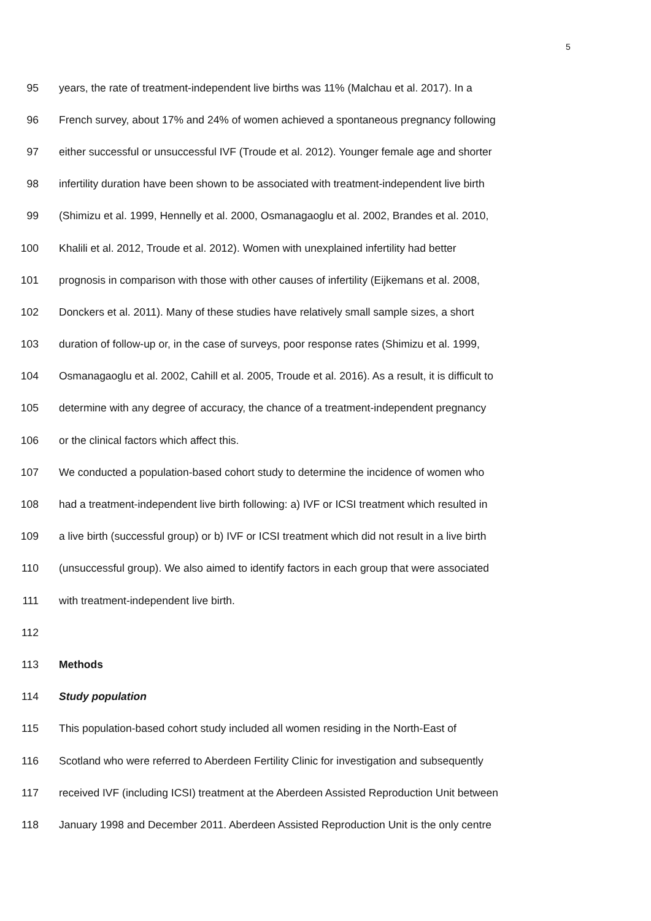5
95 years, the rate of treatment-independent live births was 11% (Malchau et al. 2017). In a
96 French survey, about 17% and 24% of women achieved a spontaneous pregnancy following
97 either successful or unsuccessful IVF (Troude et al. 2012). Younger female age and shorter
98 infertility duration have been shown to be associated with treatment-independent live birth
99 (Shimizu et al. 1999, Hennelly et al. 2000, Osmanagaoglu et al. 2002, Brandes et al. 2010,
100 Khalili et al. 2012, Troude et al. 2012). Women with unexplained infertility had better
101 prognosis in comparison with those with other causes of infertility (Eijkemans et al. 2008,
102 Donckers et al. 2011). Many of these studies have relatively small sample sizes, a short
103 duration of follow-up or, in the case of surveys, poor response rates (Shimizu et al. 1999,
104 Osmanagaoglu et al. 2002, Cahill et al. 2005, Troude et al. 2016). As a result, it is difficult to
105 determine with any degree of accuracy, the chance of a treatment-independent pregnancy
106 or the clinical factors which affect this.
107 We conducted a population-based cohort study to determine the incidence of women who
108 had a treatment-independent live birth following: a) IVF or ICSI treatment which resulted in
109 a live birth (successful group) or b) IVF or ICSI treatment which did not result in a live birth
110 (unsuccessful group). We also aimed to identify factors in each group that were associated
111 with treatment-independent live birth.
112
113 Methods
114 Study population
115 This population-based cohort study included all women residing in the North-East of
116 Scotland who were referred to Aberdeen Fertility Clinic for investigation and subsequently
117 received IVF (including ICSI) treatment at the Aberdeen Assisted Reproduction Unit between
118 January 1998 and December 2011. Aberdeen Assisted Reproduction Unit is the only centre